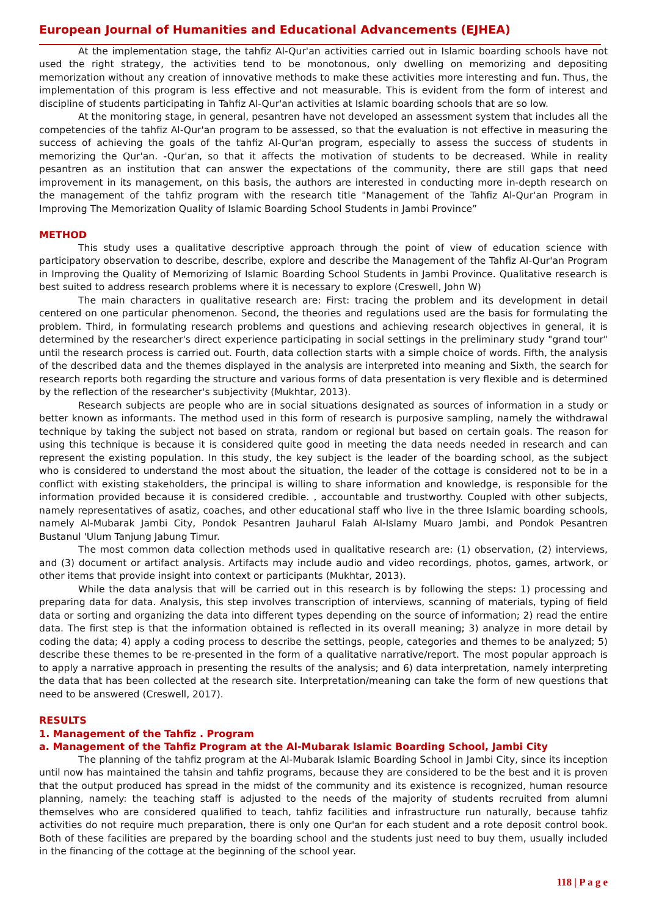European Journal of Humanities and Educational Advancements (EJHEA)
At the implementation stage, the tahfiz Al-Qur'an activities carried out in Islamic boarding schools have not used the right strategy, the activities tend to be monotonous, only dwelling on memorizing and depositing memorization without any creation of innovative methods to make these activities more interesting and fun. Thus, the implementation of this program is less effective and not measurable. This is evident from the form of interest and discipline of students participating in Tahfiz Al-Qur'an activities at Islamic boarding schools that are so low.
At the monitoring stage, in general, pesantren have not developed an assessment system that includes all the competencies of the tahfiz Al-Qur'an program to be assessed, so that the evaluation is not effective in measuring the success of achieving the goals of the tahfiz Al-Qur'an program, especially to assess the success of students in memorizing the Qur'an. -Qur'an, so that it affects the motivation of students to be decreased. While in reality pesantren as an institution that can answer the expectations of the community, there are still gaps that need improvement in its management, on this basis, the authors are interested in conducting more in-depth research on the management of the tahfiz program with the research title "Management of the Tahfiz Al-Qur'an Program in Improving The Memorization Quality of Islamic Boarding School Students in Jambi Province”
METHOD
This study uses a qualitative descriptive approach through the point of view of education science with participatory observation to describe, describe, explore and describe the Management of the Tahfiz Al-Qur'an Program in Improving the Quality of Memorizing of Islamic Boarding School Students in Jambi Province. Qualitative research is best suited to address research problems where it is necessary to explore (Creswell, John W)
The main characters in qualitative research are: First: tracing the problem and its development in detail centered on one particular phenomenon. Second, the theories and regulations used are the basis for formulating the problem. Third, in formulating research problems and questions and achieving research objectives in general, it is determined by the researcher's direct experience participating in social settings in the preliminary study "grand tour" until the research process is carried out. Fourth, data collection starts with a simple choice of words. Fifth, the analysis of the described data and the themes displayed in the analysis are interpreted into meaning and Sixth, the search for research reports both regarding the structure and various forms of data presentation is very flexible and is determined by the reflection of the researcher's subjectivity (Mukhtar, 2013).
Research subjects are people who are in social situations designated as sources of information in a study or better known as informants. The method used in this form of research is purposive sampling, namely the withdrawal technique by taking the subject not based on strata, random or regional but based on certain goals. The reason for using this technique is because it is considered quite good in meeting the data needs needed in research and can represent the existing population. In this study, the key subject is the leader of the boarding school, as the subject who is considered to understand the most about the situation, the leader of the cottage is considered not to be in a conflict with existing stakeholders, the principal is willing to share information and knowledge, is responsible for the information provided because it is considered credible. , accountable and trustworthy. Coupled with other subjects, namely representatives of asatiz, coaches, and other educational staff who live in the three Islamic boarding schools, namely Al-Mubarak Jambi City, Pondok Pesantren Jauharul Falah Al-Islamy Muaro Jambi, and Pondok Pesantren Bustanul 'Ulum Tanjung Jabung Timur.
The most common data collection methods used in qualitative research are: (1) observation, (2) interviews, and (3) document or artifact analysis. Artifacts may include audio and video recordings, photos, games, artwork, or other items that provide insight into context or participants (Mukhtar, 2013).
While the data analysis that will be carried out in this research is by following the steps: 1) processing and preparing data for data. Analysis, this step involves transcription of interviews, scanning of materials, typing of field data or sorting and organizing the data into different types depending on the source of information; 2) read the entire data. The first step is that the information obtained is reflected in its overall meaning; 3) analyze in more detail by coding the data; 4) apply a coding process to describe the settings, people, categories and themes to be analyzed; 5) describe these themes to be re-presented in the form of a qualitative narrative/report. The most popular approach is to apply a narrative approach in presenting the results of the analysis; and 6) data interpretation, namely interpreting the data that has been collected at the research site. Interpretation/meaning can take the form of new questions that need to be answered (Creswell, 2017).
RESULTS
1. Management of the Tahfiz . Program
a. Management of the Tahfiz Program at the Al-Mubarak Islamic Boarding School, Jambi City
The planning of the tahfiz program at the Al-Mubarak Islamic Boarding School in Jambi City, since its inception until now has maintained the tahsin and tahfiz programs, because they are considered to be the best and it is proven that the output produced has spread in the midst of the community and its existence is recognized, human resource planning, namely: the teaching staff is adjusted to the needs of the majority of students recruited from alumni themselves who are considered qualified to teach, tahfiz facilities and infrastructure run naturally, because tahfiz activities do not require much preparation, there is only one Qur'an for each student and a rote deposit control book. Both of these facilities are prepared by the boarding school and the students just need to buy them, usually included in the financing of the cottage at the beginning of the school year.
118 | P a g e